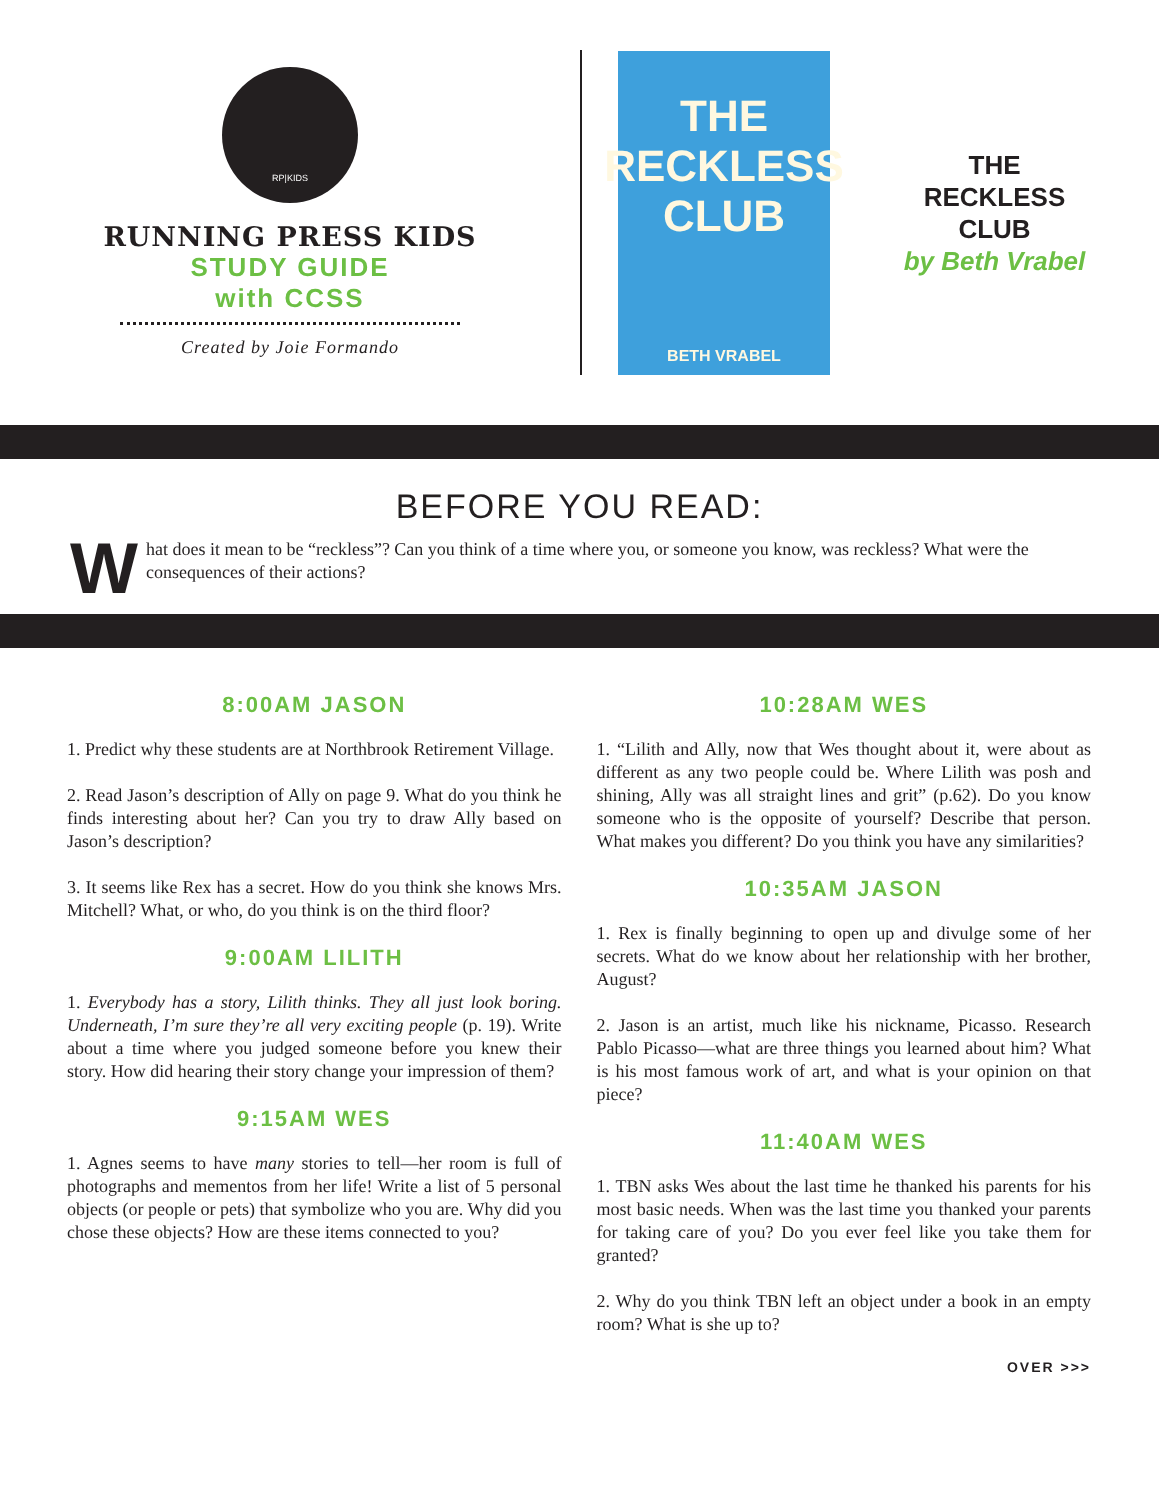RP|KIDS
RUNNING PRESS KIDS
STUDY GUIDE
with CCSS
Created by Joie Formando
THE
RECKLESS
CLUB
BETH VRABEL
THE
RECKLESS
CLUB
by Beth Vrabel
BEFORE YOU READ:
What does it mean to be “reckless”? Can you think of a time where you, or someone you know, was reckless? What were the consequences of their actions?
8:00AM JASON
1. Predict why these students are at Northbrook Retirement Village.
2. Read Jason’s description of Ally on page 9. What do you think he finds interesting about her? Can you try to draw Ally based on Jason’s description?
3. It seems like Rex has a secret. How do you think she knows Mrs. Mitchell? What, or who, do you think is on the third floor?
9:00AM LILITH
1. Everybody has a story, Lilith thinks. They all just look boring. Underneath, I’m sure they’re all very exciting people (p. 19). Write about a time where you judged someone before you knew their story. How did hearing their story change your impression of them?
9:15AM WES
1. Agnes seems to have many stories to tell—her room is full of photographs and mementos from her life! Write a list of 5 personal objects (or people or pets) that symbolize who you are. Why did you chose these objects? How are these items connected to you?
10:28AM WES
1. “Lilith and Ally, now that Wes thought about it, were about as different as any two people could be. Where Lilith was posh and shining, Ally was all straight lines and grit” (p.62). Do you know someone who is the opposite of yourself? Describe that person. What makes you different? Do you think you have any similarities?
10:35AM JASON
1. Rex is finally beginning to open up and divulge some of her secrets. What do we know about her relationship with her brother, August?
2. Jason is an artist, much like his nickname, Picasso. Research Pablo Picasso—what are three things you learned about him? What is his most famous work of art, and what is your opinion on that piece?
11:40AM WES
1. TBN asks Wes about the last time he thanked his parents for his most basic needs. When was the last time you thanked your parents for taking care of you? Do you ever feel like you take them for granted?
2. Why do you think TBN left an object under a book in an empty room? What is she up to?
OVER >>>